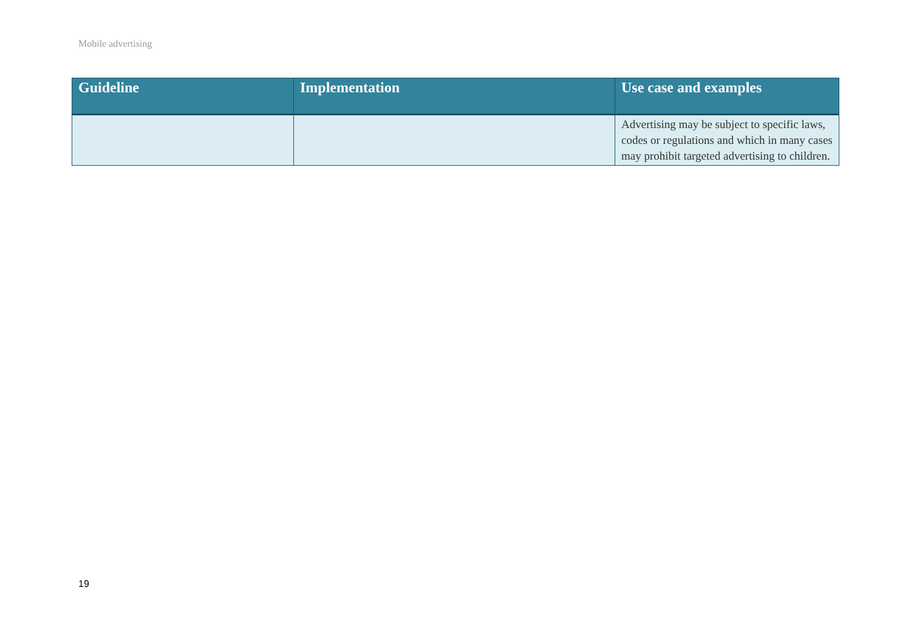Mobile advertising
| Guideline | Implementation | Use case and examples |
| --- | --- | --- |
| | | Advertising may be subject to specific laws, codes or regulations and which in many cases may prohibit targeted advertising to children. |
19